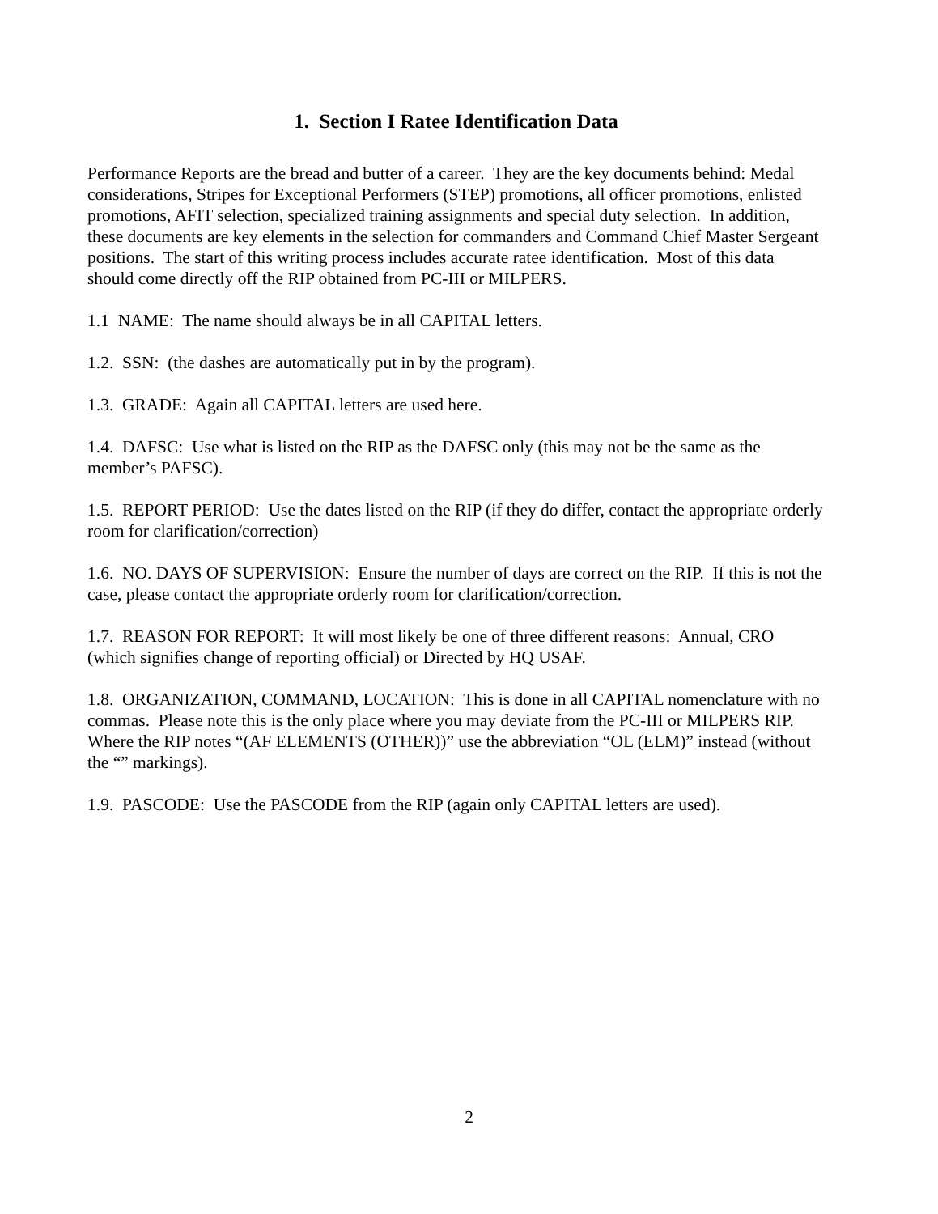1. Section I Ratee Identification Data
Performance Reports are the bread and butter of a career. They are the key documents behind: Medal considerations, Stripes for Exceptional Performers (STEP) promotions, all officer promotions, enlisted promotions, AFIT selection, specialized training assignments and special duty selection. In addition, these documents are key elements in the selection for commanders and Command Chief Master Sergeant positions. The start of this writing process includes accurate ratee identification. Most of this data should come directly off the RIP obtained from PC-III or MILPERS.
1.1 NAME: The name should always be in all CAPITAL letters.
1.2. SSN: (the dashes are automatically put in by the program).
1.3. GRADE: Again all CAPITAL letters are used here.
1.4. DAFSC: Use what is listed on the RIP as the DAFSC only (this may not be the same as the member’s PAFSC).
1.5. REPORT PERIOD: Use the dates listed on the RIP (if they do differ, contact the appropriate orderly room for clarification/correction)
1.6. NO. DAYS OF SUPERVISION: Ensure the number of days are correct on the RIP. If this is not the case, please contact the appropriate orderly room for clarification/correction.
1.7. REASON FOR REPORT: It will most likely be one of three different reasons: Annual, CRO (which signifies change of reporting official) or Directed by HQ USAF.
1.8. ORGANIZATION, COMMAND, LOCATION: This is done in all CAPITAL nomenclature with no commas. Please note this is the only place where you may deviate from the PC-III or MILPERS RIP. Where the RIP notes “(AF ELEMENTS (OTHER))” use the abbreviation “OL (ELM)” instead (without the “” markings).
1.9. PASCODE: Use the PASCODE from the RIP (again only CAPITAL letters are used).
2